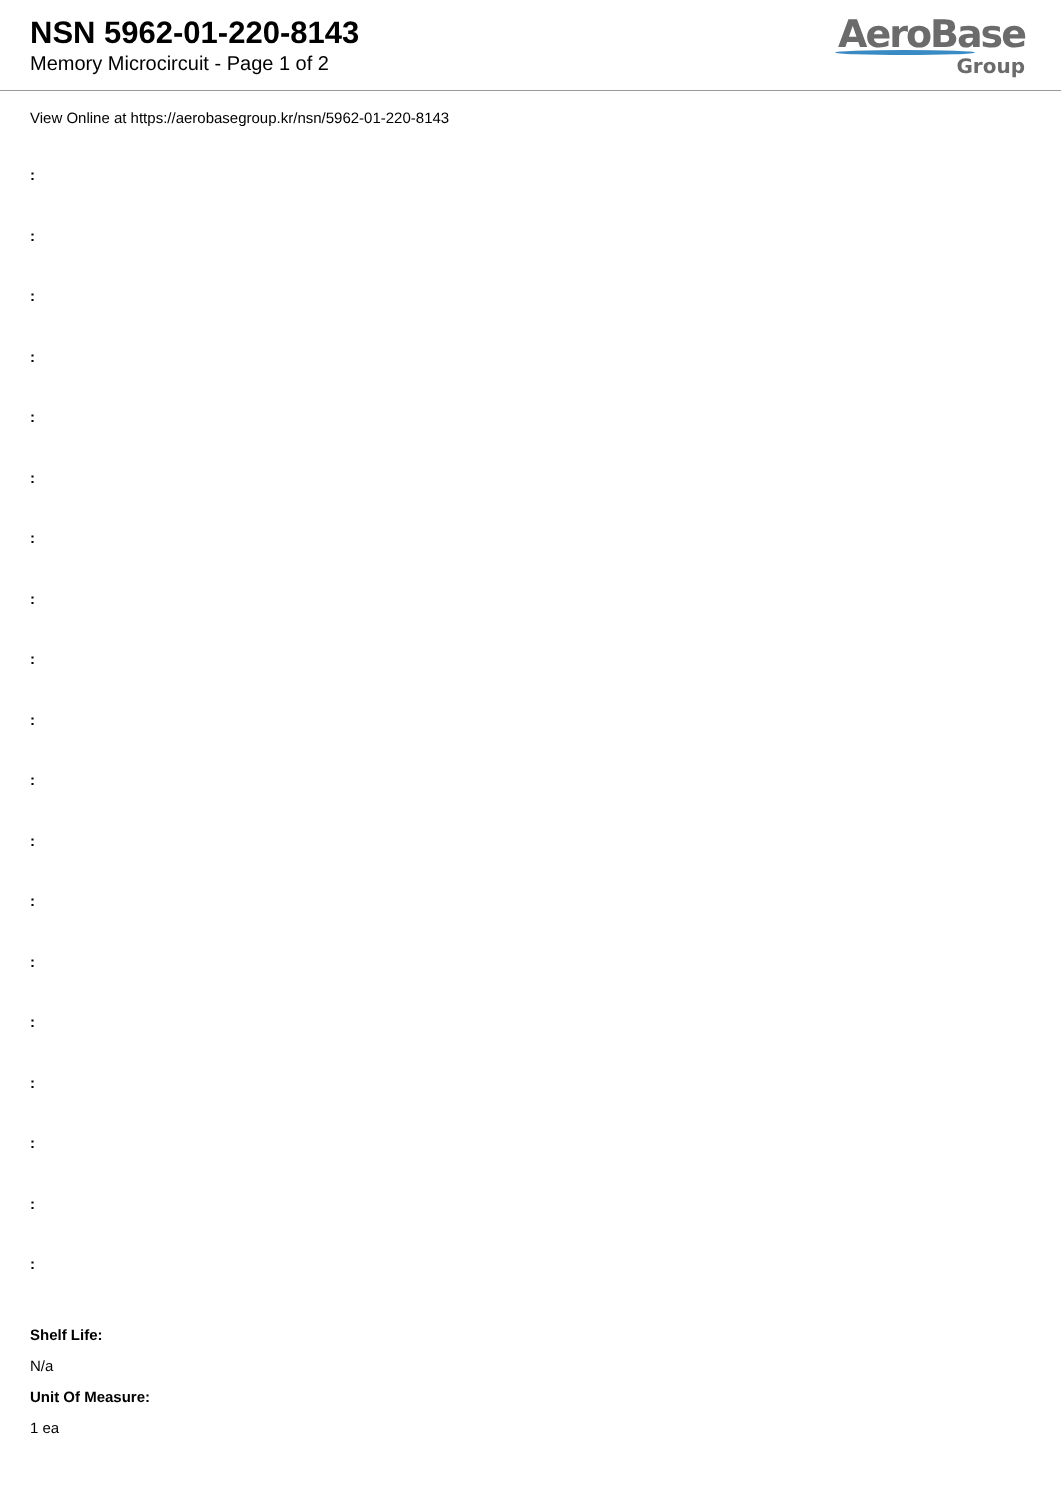NSN 5962-01-220-8143
Memory Microcircuit - Page 1 of 2
AeroBase
Group
View Online at https://aerobasegroup.kr/nsn/5962-01-220-8143
:
:
:
:
:
:
:
:
:
:
:
:
:
:
:
:
:
:
:
Shelf Life:
N/a
Unit Of Measure:
1 ea